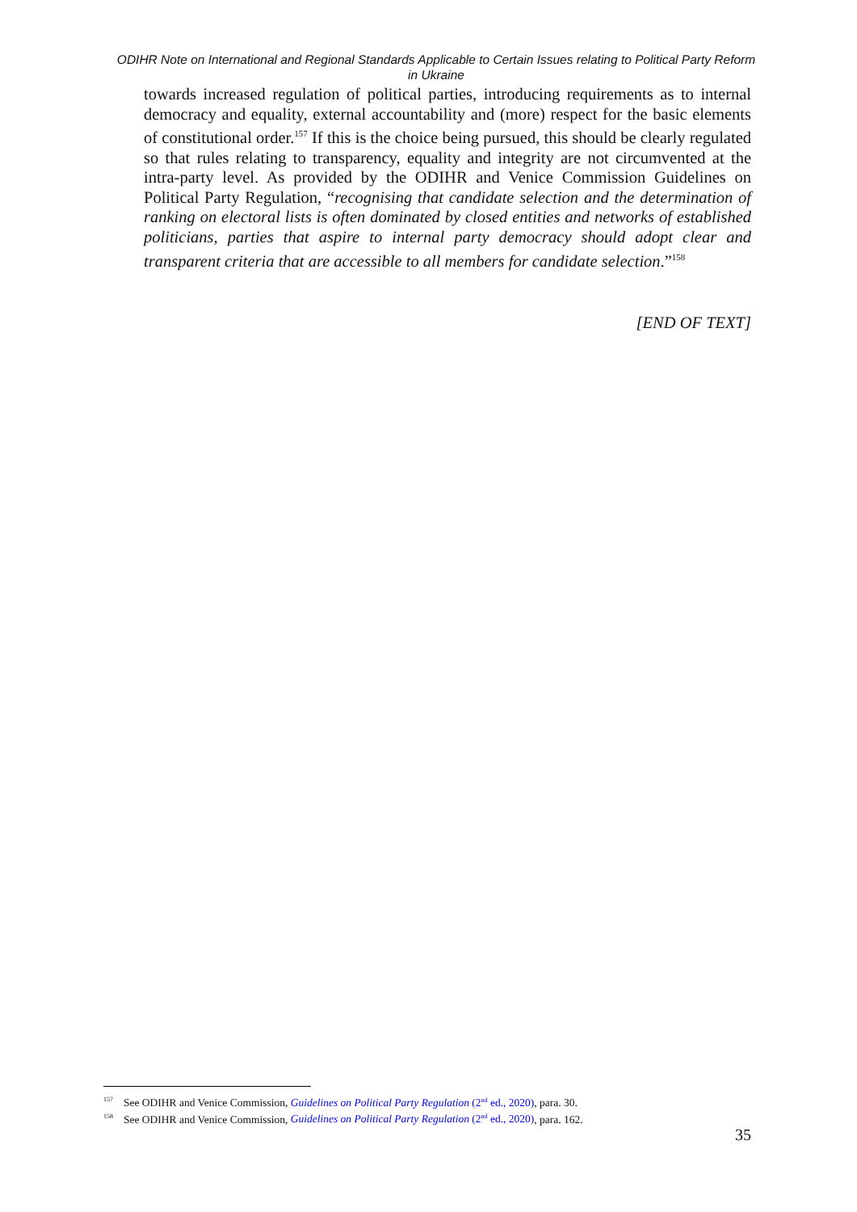ODIHR Note on International and Regional Standards Applicable to Certain Issues relating to Political Party Reform in Ukraine
towards increased regulation of political parties, introducing requirements as to internal democracy and equality, external accountability and (more) respect for the basic elements of constitutional order.<sup>157</sup> If this is the choice being pursued, this should be clearly regulated so that rules relating to transparency, equality and integrity are not circumvented at the intra-party level. As provided by the ODIHR and Venice Commission Guidelines on Political Party Regulation, “recognising that candidate selection and the determination of ranking on electoral lists is often dominated by closed entities and networks of established politicians, parties that aspire to internal party democracy should adopt clear and transparent criteria that are accessible to all members for candidate selection.”<sup>158</sup>
[END OF TEXT]
<sup>157</sup> See ODIHR and Venice Commission, Guidelines on Political Party Regulation (2<sup>nd</sup> ed., 2020), para. 30.
<sup>158</sup> See ODIHR and Venice Commission, Guidelines on Political Party Regulation (2<sup>nd</sup> ed., 2020), para. 162.
35